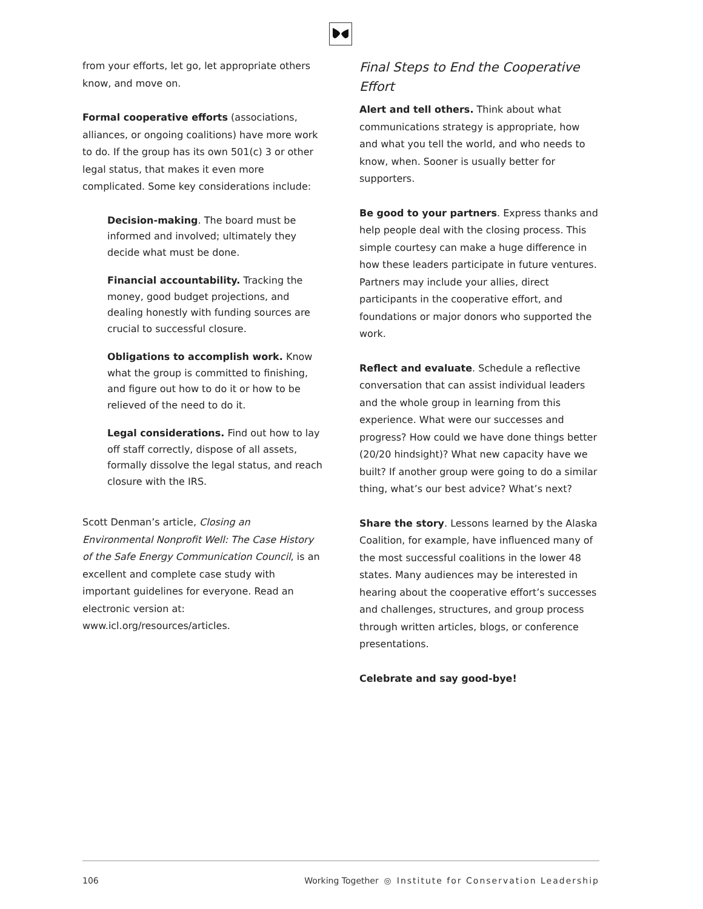from your efforts, let go, let appropriate others know, and move on.
Formal cooperative efforts (associations, alliances, or ongoing coalitions) have more work to do. If the group has its own 501(c) 3 or other legal status, that makes it even more complicated. Some key considerations include:
Decision-making. The board must be informed and involved; ultimately they decide what must be done.
Financial accountability. Tracking the money, good budget projections, and dealing honestly with funding sources are crucial to successful closure.
Obligations to accomplish work. Know what the group is committed to finishing, and figure out how to do it or how to be relieved of the need to do it.
Legal considerations. Find out how to lay off staff correctly, dispose of all assets, formally dissolve the legal status, and reach closure with the IRS.
Scott Denman’s article, Closing an Environmental Nonprofit Well: The Case History of the Safe Energy Communication Council, is an excellent and complete case study with important guidelines for everyone. Read an electronic version at: www.icl.org/resources/articles.
Final Steps to End the Cooperative Effort
Alert and tell others. Think about what communications strategy is appropriate, how and what you tell the world, and who needs to know, when. Sooner is usually better for supporters.
Be good to your partners. Express thanks and help people deal with the closing process. This simple courtesy can make a huge difference in how these leaders participate in future ventures. Partners may include your allies, direct participants in the cooperative effort, and foundations or major donors who supported the work.
Reflect and evaluate. Schedule a reflective conversation that can assist individual leaders and the whole group in learning from this experience. What were our successes and progress? How could we have done things better (20/20 hindsight)? What new capacity have we built? If another group were going to do a similar thing, what’s our best advice? What’s next?
Share the story. Lessons learned by the Alaska Coalition, for example, have influenced many of the most successful coalitions in the lower 48 states. Many audiences may be interested in hearing about the cooperative effort’s successes and challenges, structures, and group process through written articles, blogs, or conference presentations.
Celebrate and say good-bye!
106 Working Together ◎ Institute for Conservation Leadership